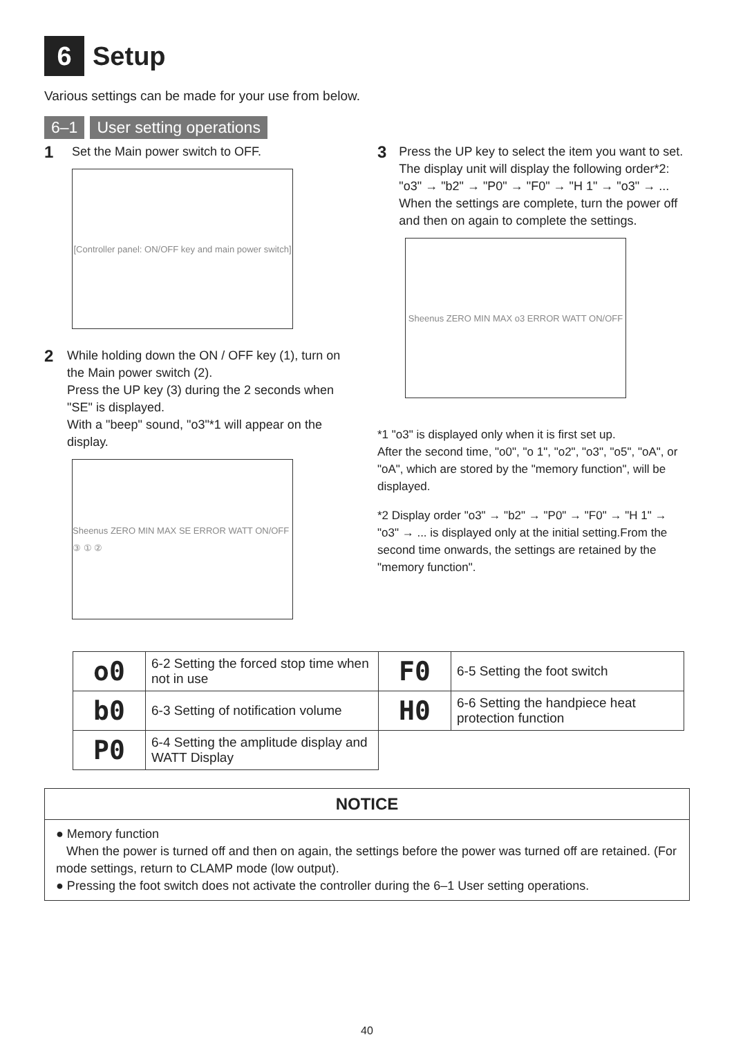6 Setup
Various settings can be made for your use from below.
6–1 User setting operations
1
Set the Main power switch to OFF.
[Controller panel: ON/OFF key and main power switch]
2
While holding down the ON / OFF key (1), turn on the Main power switch (2).
Press the UP key (3) during the 2 seconds when "SE" is displayed.
With a "beep" sound, "o3"*1 will appear on the display.
Sheenus ZERO MIN MAX SE ERROR WATT ON/OFF ③ ① ②
3
Press the UP key to select the item you want to set. The display unit will display the following order*2: "o3" → "b2" → "P0" → "F0" → "H 1" → "o3" → ... When the settings are complete, turn the power off and then on again to complete the settings.
Sheenus ZERO MIN MAX o3 ERROR WATT ON/OFF
*1 "o3" is displayed only when it is first set up.
After the second time, "o0", "o 1", "o2", "o3", "o5", "oA", or "oA", which are stored by the "memory function", will be displayed.
*2 Display order "o3" → "b2" → "P0" → "F0" → "H 1" → "o3" → ... is displayed only at the initial setting.From the second time onwards, the settings are retained by the "memory function".
| o0 | 6-2 Setting the forced stop time when not in use | F0 | 6-5 Setting the foot switch |
| b0 | 6-3 Setting of notification volume | H0 | 6-6 Setting the handpiece heat protection function |
| P0 | 6-4 Setting the amplitude display and WATT Display | | |
NOTICE
● Memory function
When the power is turned off and then on again, the settings before the power was turned off are retained. (For mode settings, return to CLAMP mode (low output).
● Pressing the foot switch does not activate the controller during the 6–1 User setting operations.
40